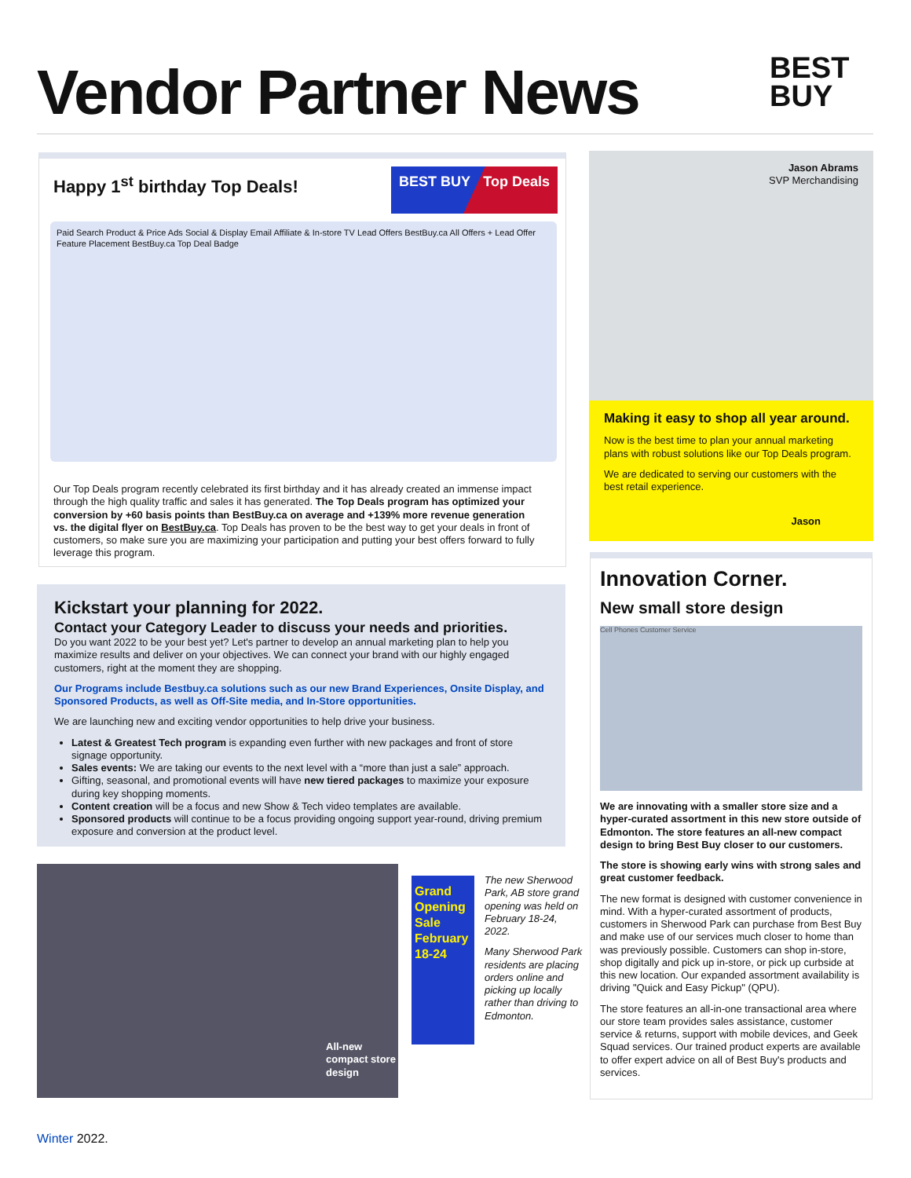Vendor Partner News
BEST
BUY
Happy 1<sup>st</sup> birthday Top Deals!
BEST BUY Top Deals
Paid Search Product & Price Ads Social & Display Email Affiliate & In-store TV Lead Offers BestBuy.ca All Offers + Lead Offer Feature Placement BestBuy.ca Top Deal Badge
Our Top Deals program recently celebrated its first birthday and it has already created an immense impact through the high quality traffic and sales it has generated. The Top Deals program has optimized your conversion by +60 basis points than BestBuy.ca on average and +139% more revenue generation vs. the digital flyer on BestBuy.ca. Top Deals has proven to be the best way to get your deals in front of customers, so make sure you are maximizing your participation and putting your best offers forward to fully leverage this program.
Jason Abrams
SVP Merchandising
Making it easy to shop all year around.
Now is the best time to plan your annual marketing plans with robust solutions like our Top Deals program.
We are dedicated to serving our customers with the best retail experience.
Jason
Kickstart your planning for 2022.
Contact your Category Leader to discuss your needs and priorities.
Do you want 2022 to be your best yet? Let's partner to develop an annual marketing plan to help you maximize results and deliver on your objectives. We can connect your brand with our highly engaged customers, right at the moment they are shopping.
Our Programs include Bestbuy.ca solutions such as our new Brand Experiences, Onsite Display, and Sponsored Products, as well as Off-Site media, and In-Store opportunities.
We are launching new and exciting vendor opportunities to help drive your business.
Latest & Greatest Tech program is expanding even further with new packages and front of store signage opportunity.
Sales events: We are taking our events to the next level with a “more than just a sale” approach.
Gifting, seasonal, and promotional events will have new tiered packages to maximize your exposure during key shopping moments.
Content creation will be a focus and new Show & Tech video templates are available.
Sponsored products will continue to be a focus providing ongoing support year-round, driving premium exposure and conversion at the product level.
Innovation Corner.
New small store design
Cell Phones Customer Service
We are innovating with a smaller store size and a hyper-curated assortment in this new store outside of Edmonton. The store features an all-new compact design to bring Best Buy closer to our customers.
The store is showing early wins with strong sales and great customer feedback.
The new format is designed with customer convenience in mind. With a hyper-curated assortment of products, customers in Sherwood Park can purchase from Best Buy and make use of our services much closer to home than was previously possible. Customers can shop in-store, shop digitally and pick up in-store, or pick up curbside at this new location. Our expanded assortment availability is driving "Quick and Easy Pickup" (QPU).
The store features an all-in-one transactional area where our store team provides sales assistance, customer service & returns, support with mobile devices, and Geek Squad services. Our trained product experts are available to offer expert advice on all of Best Buy's products and services.
All-new compact store design
Grand Opening Sale February 18-24
The new Sherwood Park, AB store grand opening was held on February 18-24, 2022.
Many Sherwood Park residents are placing orders online and picking up locally rather than driving to Edmonton.
Winter 2022.